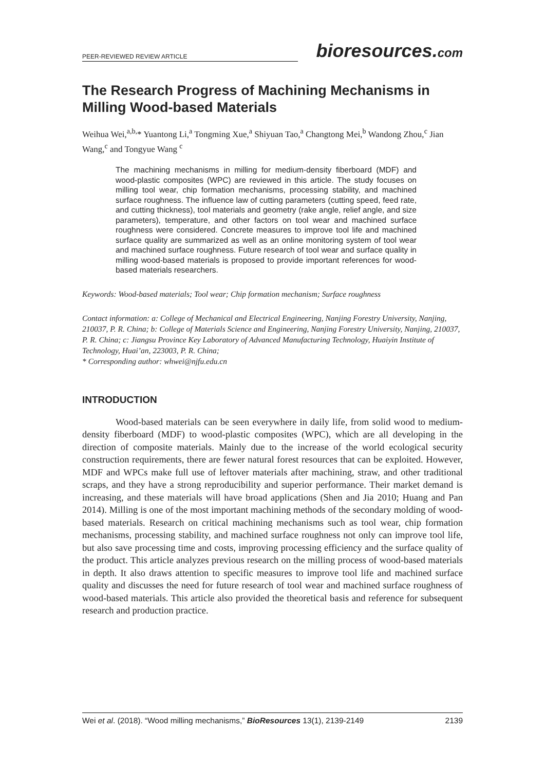PEER-REVIEWED REVIEW ARTICLE
bioresources.com
The Research Progress of Machining Mechanisms in Milling Wood-based Materials
Weihua Wei,<sup>a,b,</sup>* Yuantong Li,<sup>a</sup> Tongming Xue,<sup>a</sup> Shiyuan Tao,<sup>a</sup> Changtong Mei,<sup>b</sup> Wandong Zhou,<sup>c</sup> Jian Wang,<sup>c</sup> and Tongyue Wang <sup>c</sup>
The machining mechanisms in milling for medium-density fiberboard (MDF) and wood-plastic composites (WPC) are reviewed in this article. The study focuses on milling tool wear, chip formation mechanisms, processing stability, and machined surface roughness. The influence law of cutting parameters (cutting speed, feed rate, and cutting thickness), tool materials and geometry (rake angle, relief angle, and size parameters), temperature, and other factors on tool wear and machined surface roughness were considered. Concrete measures to improve tool life and machined surface quality are summarized as well as an online monitoring system of tool wear and machined surface roughness. Future research of tool wear and surface quality in milling wood-based materials is proposed to provide important references for wood-based materials researchers.
Keywords: Wood-based materials; Tool wear; Chip formation mechanism; Surface roughness
Contact information: a: College of Mechanical and Electrical Engineering, Nanjing Forestry University, Nanjing, 210037, P. R. China; b: College of Materials Science and Engineering, Nanjing Forestry University, Nanjing, 210037, P. R. China; c: Jiangsu Province Key Laboratory of Advanced Manufacturing Technology, Huaiyin Institute of Technology, Huai’an, 223003, P. R. China;
* Corresponding author: whwei@njfu.edu.cn
INTRODUCTION
Wood-based materials can be seen everywhere in daily life, from solid wood to medium-density fiberboard (MDF) to wood-plastic composites (WPC), which are all developing in the direction of composite materials. Mainly due to the increase of the world ecological security construction requirements, there are fewer natural forest resources that can be exploited. However, MDF and WPCs make full use of leftover materials after machining, straw, and other traditional scraps, and they have a strong reproducibility and superior performance. Their market demand is increasing, and these materials will have broad applications (Shen and Jia 2010; Huang and Pan 2014). Milling is one of the most important machining methods of the secondary molding of wood-based materials. Research on critical machining mechanisms such as tool wear, chip formation mechanisms, processing stability, and machined surface roughness not only can improve tool life, but also save processing time and costs, improving processing efficiency and the surface quality of the product. This article analyzes previous research on the milling process of wood-based materials in depth. It also draws attention to specific measures to improve tool life and machined surface quality and discusses the need for future research of tool wear and machined surface roughness of wood-based materials. This article also provided the theoretical basis and reference for subsequent research and production practice.
Wei et al. (2018). “Wood milling mechanisms,” BioResources 13(1), 2139-2149 2139